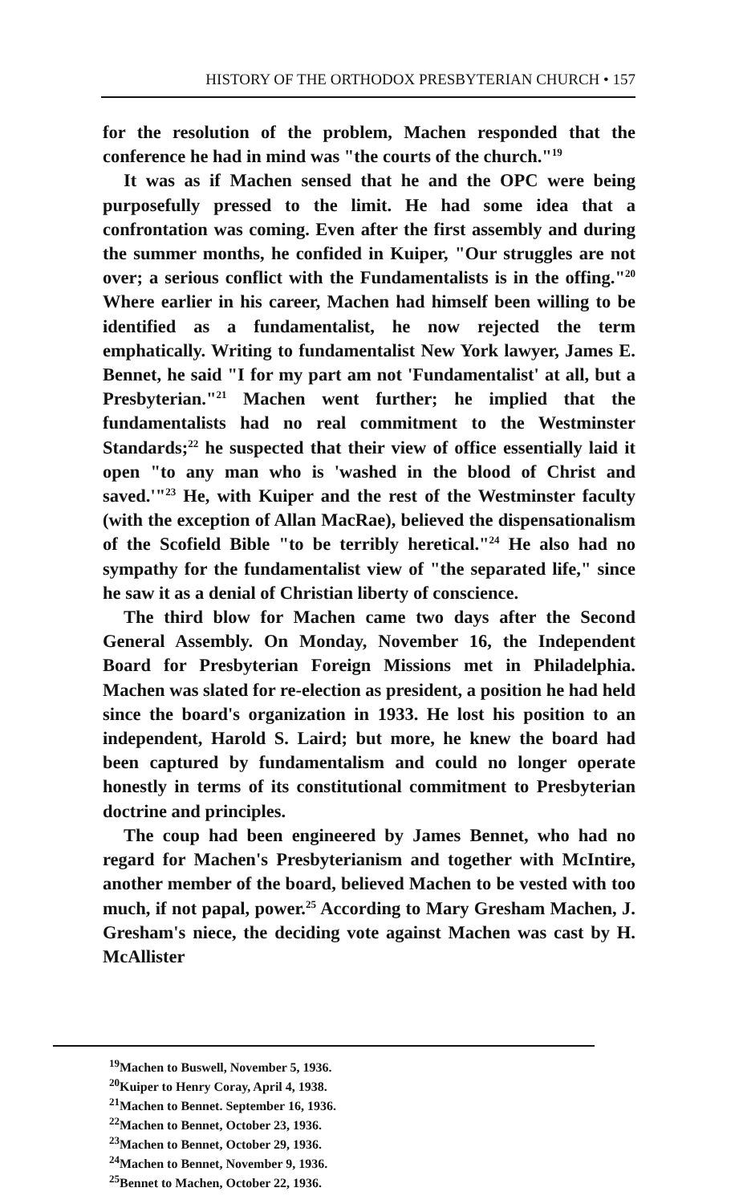HISTORY OF THE ORTHODOX PRESBYTERIAN CHURCH • 157
for the resolution of the problem, Machen responded that the conference he had in mind was "the courts of the church."<sup>19</sup>
It was as if Machen sensed that he and the OPC were being purposefully pressed to the limit. He had some idea that a confrontation was coming. Even after the first assembly and during the summer months, he confided in Kuiper, "Our struggles are not over; a serious conflict with the Fundamentalists is in the offing."<sup>20</sup> Where earlier in his career, Machen had himself been willing to be identified as a fundamentalist, he now rejected the term emphatically. Writing to fundamentalist New York lawyer, James E. Bennet, he said "I for my part am not 'Fundamentalist' at all, but a Presbyterian."<sup>21</sup> Machen went further; he implied that the fundamentalists had no real commitment to the Westminster Standards;<sup>22</sup> he suspected that their view of office essentially laid it open "to any man who is 'washed in the blood of Christ and saved.'"<sup>23</sup> He, with Kuiper and the rest of the Westminster faculty (with the exception of Allan MacRae), believed the dispensationalism of the Scofield Bible "to be terribly heretical."<sup>24</sup> He also had no sympathy for the fundamentalist view of "the separated life," since he saw it as a denial of Christian liberty of conscience.
The third blow for Machen came two days after the Second General Assembly. On Monday, November 16, the Independent Board for Presbyterian Foreign Missions met in Philadelphia. Machen was slated for re-election as president, a position he had held since the board's organization in 1933. He lost his position to an independent, Harold S. Laird; but more, he knew the board had been captured by fundamentalism and could no longer operate honestly in terms of its constitutional commitment to Presbyterian doctrine and principles.
The coup had been engineered by James Bennet, who had no regard for Machen's Presbyterianism and together with McIntire, another member of the board, believed Machen to be vested with too much, if not papal, power.<sup>25</sup> According to Mary Gresham Machen, J. Gresham's niece, the deciding vote against Machen was cast by H. McAllister
<sup>19</sup> Machen to Buswell, November 5, 1936.
<sup>20</sup> Kuiper to Henry Coray, April 4, 1938.
<sup>21</sup> Machen to Bennet. September 16, 1936.
<sup>22</sup> Machen to Bennet, October 23, 1936.
<sup>23</sup> Machen to Bennet, October 29, 1936.
<sup>24</sup> Machen to Bennet, November 9, 1936.
<sup>25</sup> Bennet to Machen, October 22, 1936.